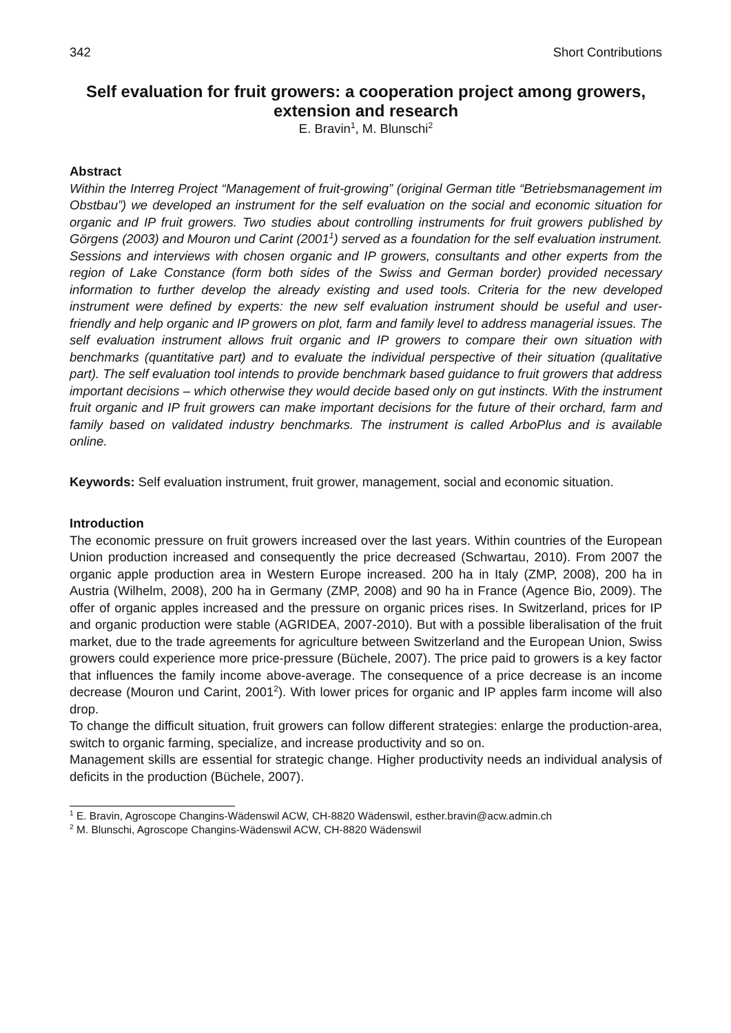342 Short Contributions
Self evaluation for fruit growers: a cooperation project among growers, extension and research
E. Bravin<sup>1</sup>, M. Blunschi<sup>2</sup>
Abstract
Within the Interreg Project “Management of fruit-growing” (original German title “Betriebsmanagement im Obstbau”) we developed an instrument for the self evaluation on the social and economic situation for organic and IP fruit growers. Two studies about controlling instruments for fruit growers published by Görgens (2003) and Mouron und Carint (2001<sup>1</sup>) served as a foundation for the self evaluation instrument. Sessions and interviews with chosen organic and IP growers, consultants and other experts from the region of Lake Constance (form both sides of the Swiss and German border) provided necessary information to further develop the already existing and used tools. Criteria for the new developed instrument were defined by experts: the new self evaluation instrument should be useful and user-friendly and help organic and IP growers on plot, farm and family level to address managerial issues. The self evaluation instrument allows fruit organic and IP growers to compare their own situation with benchmarks (quantitative part) and to evaluate the individual perspective of their situation (qualitative part). The self evaluation tool intends to provide benchmark based guidance to fruit growers that address important decisions – which otherwise they would decide based only on gut instincts. With the instrument fruit organic and IP fruit growers can make important decisions for the future of their orchard, farm and family based on validated industry benchmarks. The instrument is called ArboPlus and is available online.
Keywords: Self evaluation instrument, fruit grower, management, social and economic situation.
Introduction
The economic pressure on fruit growers increased over the last years. Within countries of the European Union production increased and consequently the price decreased (Schwartau, 2010). From 2007 the organic apple production area in Western Europe increased. 200 ha in Italy (ZMP, 2008), 200 ha in Austria (Wilhelm, 2008), 200 ha in Germany (ZMP, 2008) and 90 ha in France (Agence Bio, 2009). The offer of organic apples increased and the pressure on organic prices rises. In Switzerland, prices for IP and organic production were stable (AGRIDEA, 2007-2010). But with a possible liberalisation of the fruit market, due to the trade agreements for agriculture between Switzerland and the European Union, Swiss growers could experience more price-pressure (Büchele, 2007). The price paid to growers is a key factor that influences the family income above-average. The consequence of a price decrease is an income decrease (Mouron und Carint, 2001<sup>2</sup>). With lower prices for organic and IP apples farm income will also drop.
To change the difficult situation, fruit growers can follow different strategies: enlarge the production-area, switch to organic farming, specialize, and increase productivity and so on.
Management skills are essential for strategic change. Higher productivity needs an individual analysis of deficits in the production (Büchele, 2007).
<sup>1</sup> E. Bravin, Agroscope Changins-Wädenswil ACW, CH-8820 Wädenswil, esther.bravin@acw.admin.ch
<sup>2</sup> M. Blunschi, Agroscope Changins-Wädenswil ACW, CH-8820 Wädenswil